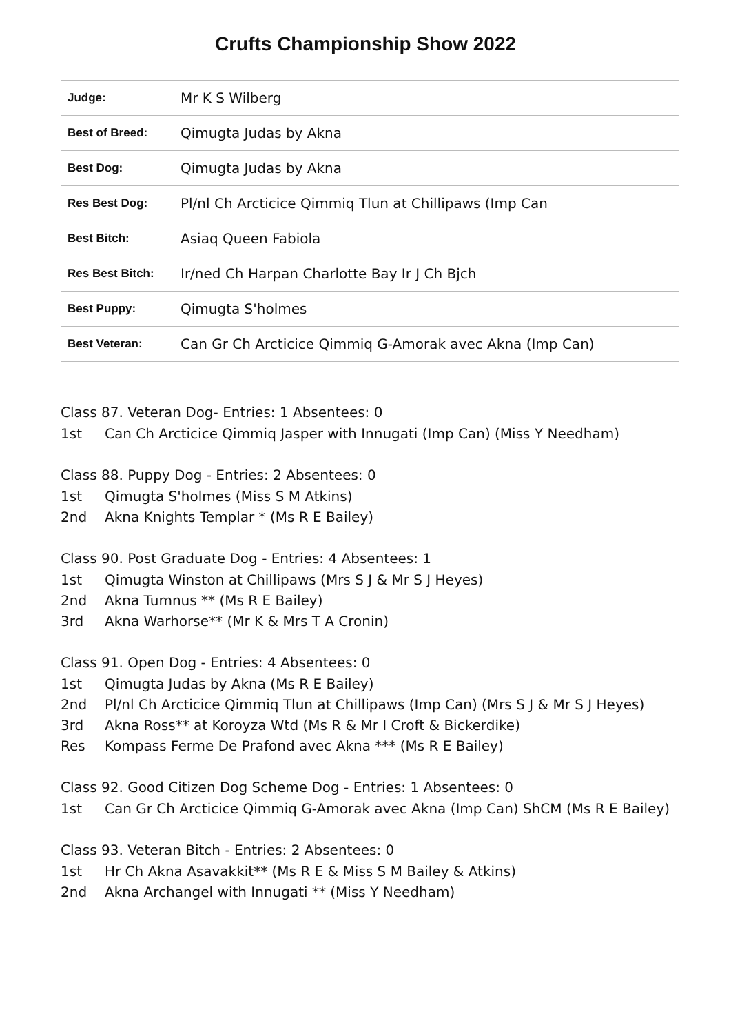Crufts Championship Show 2022
| Judge: | Mr K S Wilberg |
| Best of Breed: | Qimugta Judas by Akna |
| Best Dog: | Qimugta Judas by Akna |
| Res Best Dog: | Pl/nl Ch Arcticice Qimmiq Tlun at Chillipaws (Imp Can |
| Best Bitch: | Asiaq Queen Fabiola |
| Res Best Bitch: | Ir/ned Ch Harpan Charlotte Bay Ir J Ch Bjch |
| Best Puppy: | Qimugta S'holmes |
| Best Veteran: | Can Gr Ch Arcticice Qimmiq G-Amorak avec Akna (Imp Can) |
Class 87. Veteran Dog- Entries: 1 Absentees: 0
1st Can Ch Arcticice Qimmiq Jasper with Innugati (Imp Can) (Miss Y Needham)
Class 88. Puppy Dog - Entries: 2 Absentees: 0
1st Qimugta S'holmes (Miss S M Atkins)
2nd Akna Knights Templar * (Ms R E Bailey)
Class 90. Post Graduate Dog - Entries: 4 Absentees: 1
1st Qimugta Winston at Chillipaws (Mrs S J & Mr S J Heyes)
2nd Akna Tumnus ** (Ms R E Bailey)
3rd Akna Warhorse** (Mr K & Mrs T A Cronin)
Class 91. Open Dog - Entries: 4 Absentees: 0
1st Qimugta Judas by Akna (Ms R E Bailey)
2nd Pl/nl Ch Arcticice Qimmiq Tlun at Chillipaws (Imp Can) (Mrs S J & Mr S J Heyes)
3rd Akna Ross** at Koroyza Wtd (Ms R & Mr I Croft & Bickerdike)
Res Kompass Ferme De Prafond avec Akna *** (Ms R E Bailey)
Class 92. Good Citizen Dog Scheme Dog - Entries: 1 Absentees: 0
1st Can Gr Ch Arcticice Qimmiq G-Amorak avec Akna (Imp Can) ShCM (Ms R E Bailey)
Class 93. Veteran Bitch - Entries: 2 Absentees: 0
1st Hr Ch Akna Asavakkit** (Ms R E & Miss S M Bailey & Atkins)
2nd Akna Archangel with Innugati ** (Miss Y Needham)